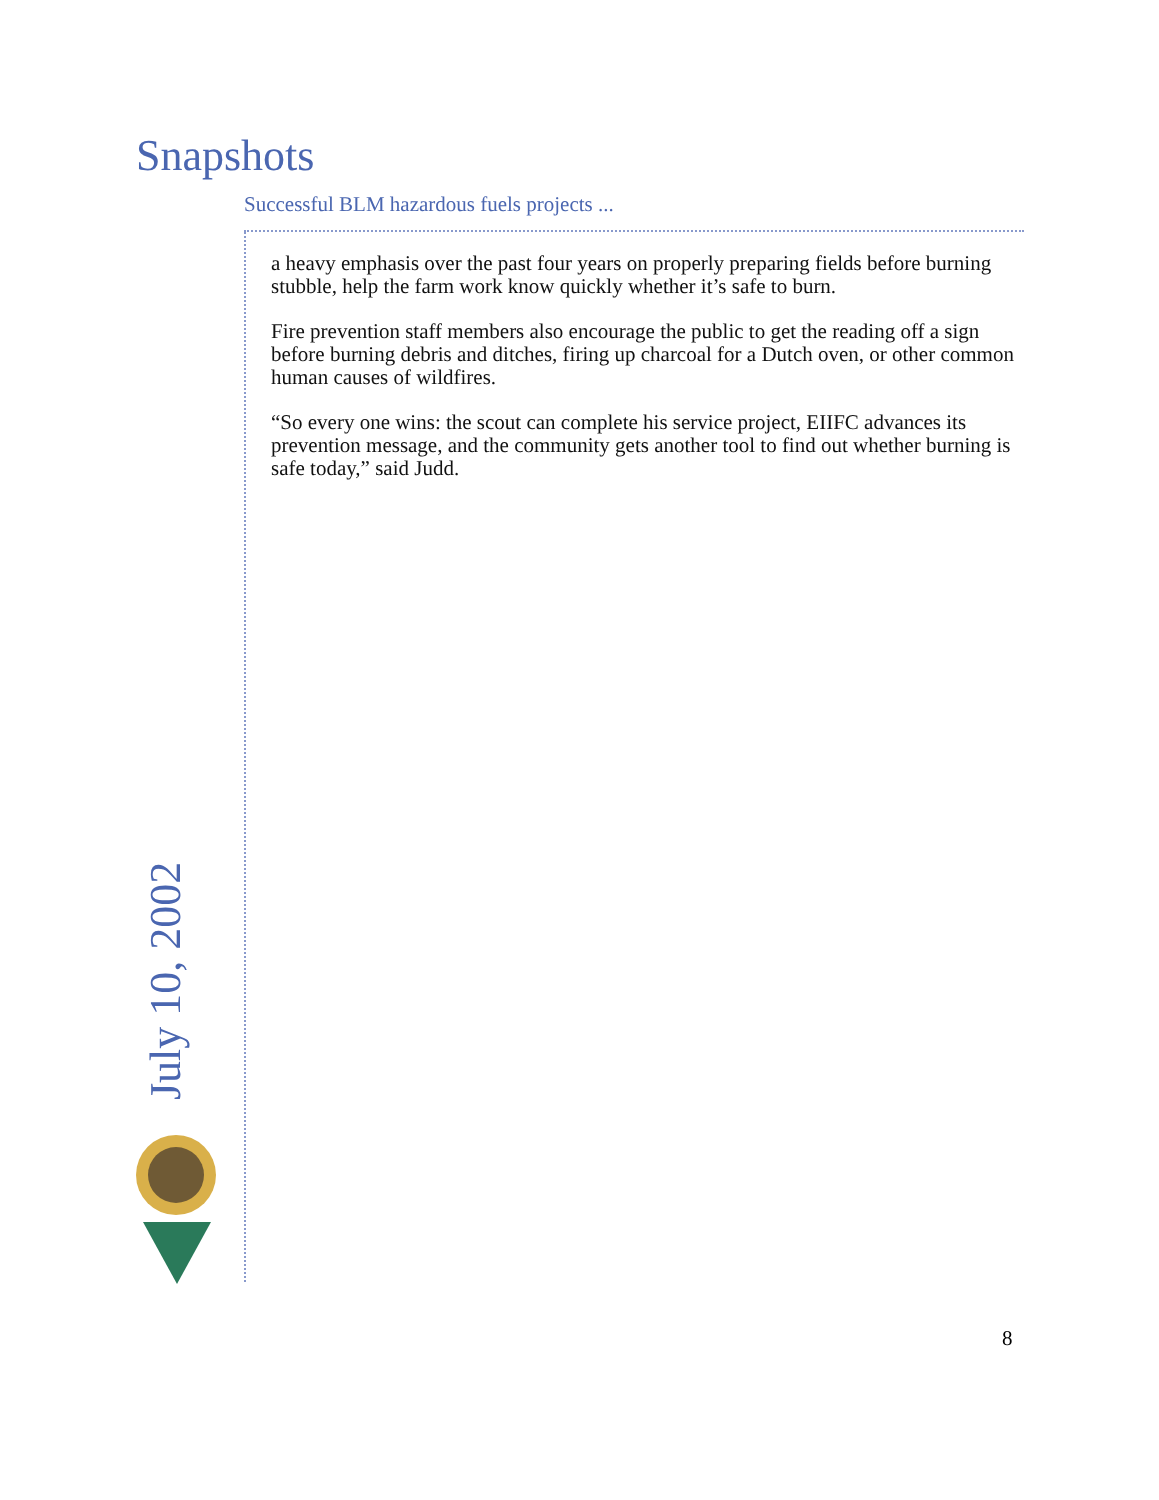Snapshots
Successful BLM hazardous fuels projects ...
a heavy emphasis over the past four years on properly preparing fields before burning stubble, help the farm work know quickly whether it’s safe to burn.
Fire prevention staff members also encourage the public to get the reading off a sign before burning debris and ditches, firing up charcoal for a Dutch oven, or other common human causes of wildfires.
“So every one wins: the scout can complete his service project, EIIFC advances its prevention message, and the community gets another tool to find out whether burning is safe today,” said Judd.
July 10, 2002
8